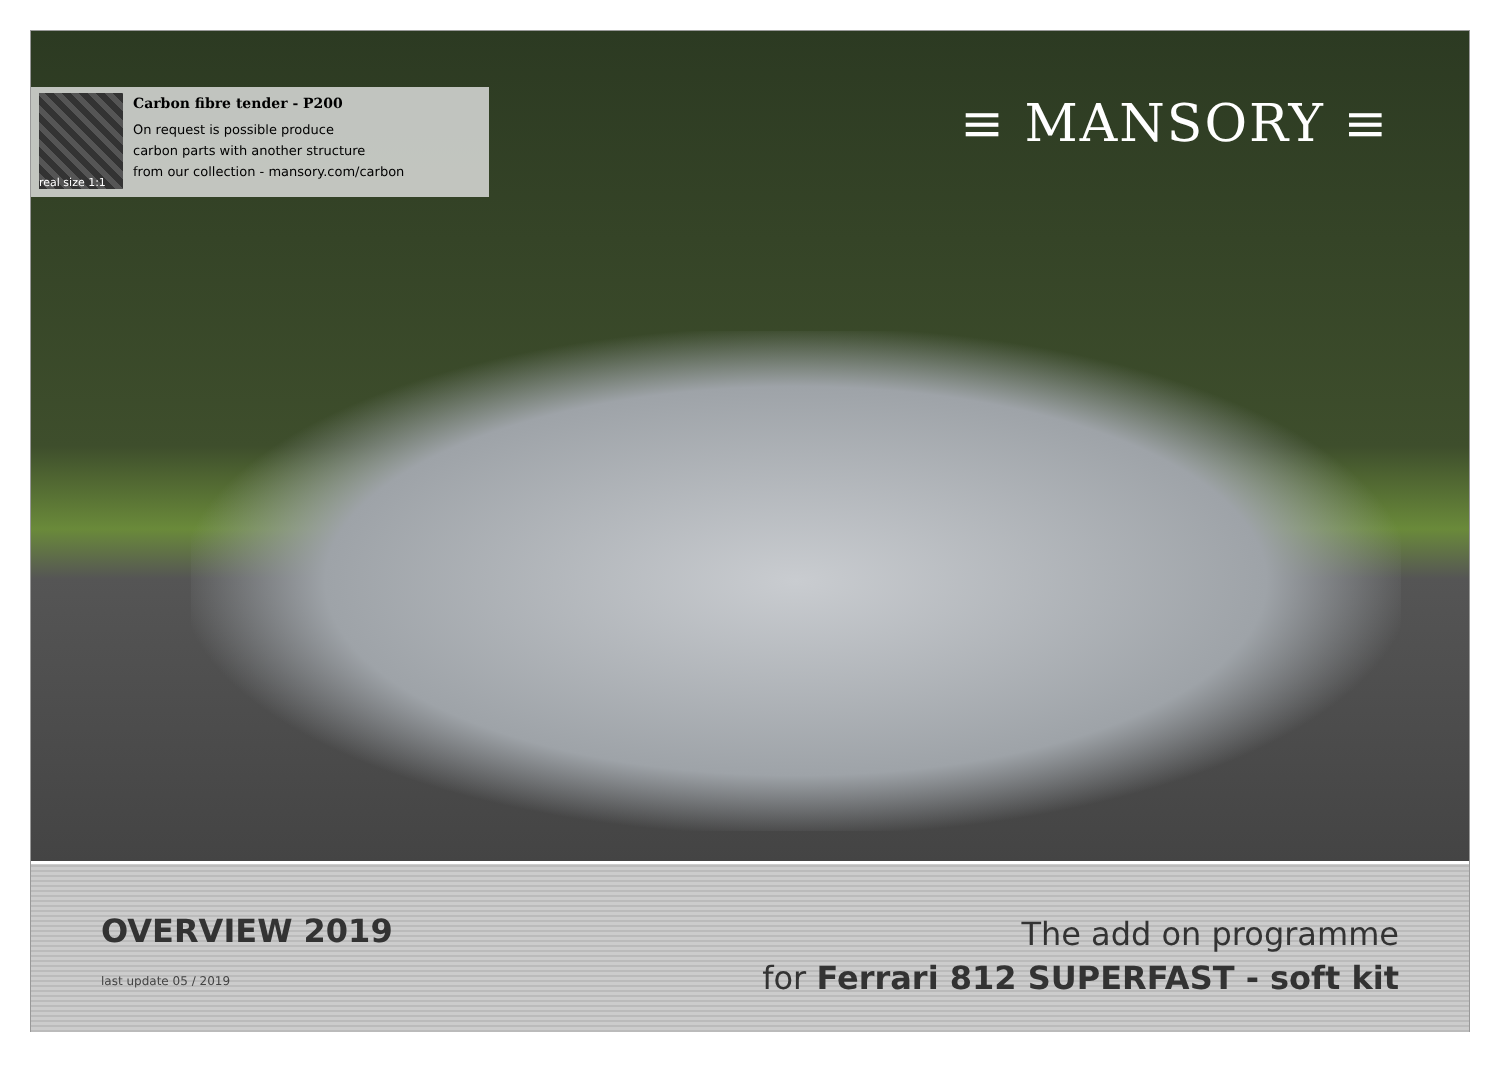real size 1:1
Carbon fibre tender - P200
On request is possible produce
carbon parts with another structure
from our collection - mansory.com/carbon
≡ MANSORY ≡
OVERVIEW 2019
last update 05 / 2019
The add on programme
for Ferrari 812 SUPERFAST - soft kit